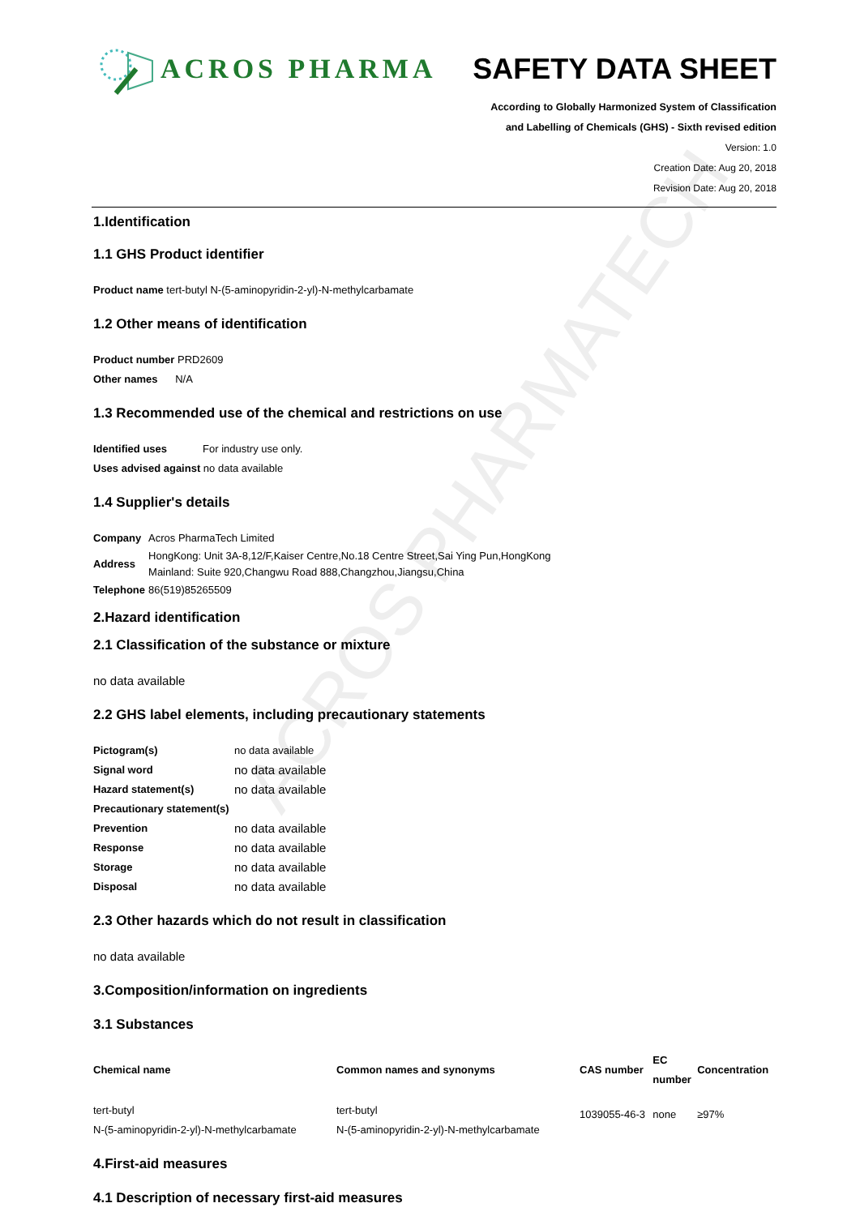ACROS PHARMATECH
ACROS PHARMA SAFETY DATA SHEET
According to Globally Harmonized System of Classification
and Labelling of Chemicals (GHS) - Sixth revised edition
Version: 1.0
Creation Date: Aug 20, 2018
Revision Date: Aug 20, 2018
1.Identification
1.1 GHS Product identifier
Product name tert-butyl N-(5-aminopyridin-2-yl)-N-methylcarbamate
1.2 Other means of identification
Product number PRD2609
Other names N/A
1.3 Recommended use of the chemical and restrictions on use
| Identified uses | For industry use only. |
Uses advised against no data available
1.4 Supplier's details
| Company | Acros PharmaTech Limited |
| Address | HongKong: Unit 3A-8,12/F,Kaiser Centre,No.18 Centre Street,Sai Ying Pun,HongKong Mainland: Suite 920,Changwu Road 888,Changzhou,Jiangsu,China |
| Telephone | 86(519)85265509 |
2.Hazard identification
2.1 Classification of the substance or mixture
no data available
2.2 GHS label elements, including precautionary statements
| Pictogram(s) | no data available |
| Signal word | no data available |
| Hazard statement(s) | no data available |
| Precautionary statement(s) | |
| Prevention | no data available |
| Response | no data available |
| Storage | no data available |
| Disposal | no data available |
2.3 Other hazards which do not result in classification
no data available
3.Composition/information on ingredients
3.1 Substances
| Chemical name | Common names and synonyms | CAS number | EC number | Concentration |
| --- | --- | --- | --- | --- |
| tert-butyl N-(5-aminopyridin-2-yl)-N-methylcarbamate | tert-butyl N-(5-aminopyridin-2-yl)-N-methylcarbamate | 1039055-46-3 | none | ≥97% |
4.First-aid measures
4.1 Description of necessary first-aid measures